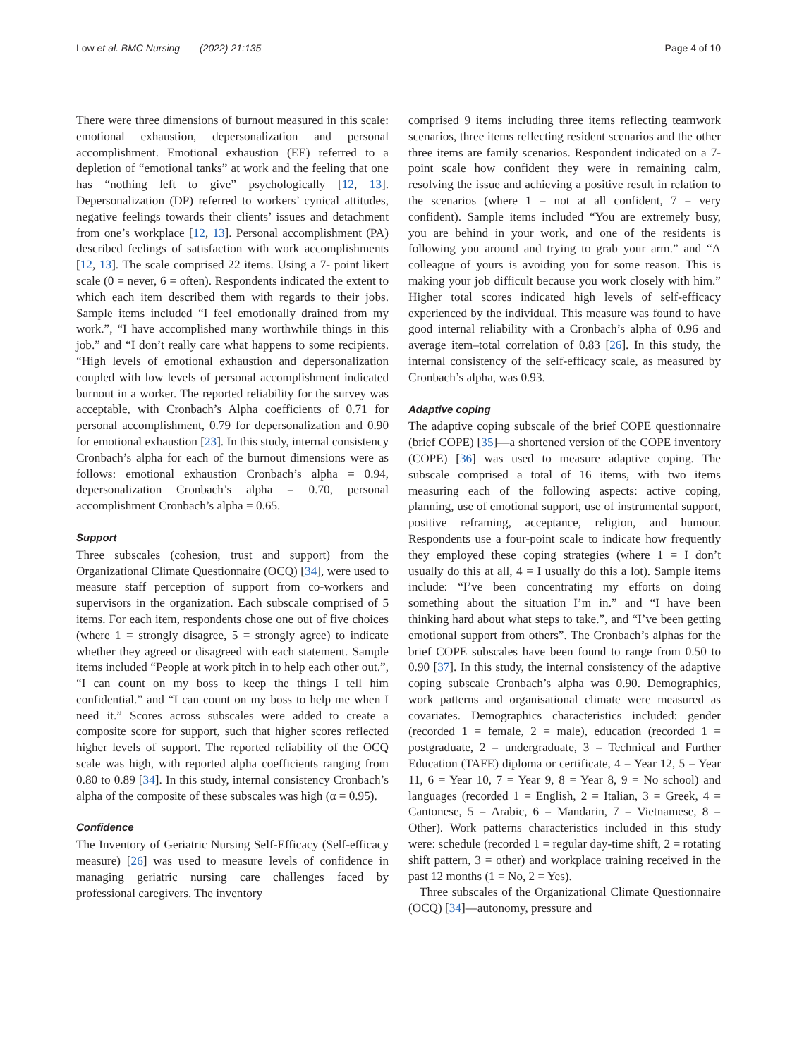Low et al. BMC Nursing (2022) 21:135 Page 4 of 10
There were three dimensions of burnout measured in this scale: emotional exhaustion, depersonalization and personal accomplishment. Emotional exhaustion (EE) referred to a depletion of “emotional tanks” at work and the feeling that one has “nothing left to give” psychologically [12, 13]. Depersonalization (DP) referred to workers’ cynical attitudes, negative feelings towards their clients’ issues and detachment from one’s workplace [12, 13]. Personal accomplishment (PA) described feelings of satisfaction with work accomplishments [12, 13]. The scale comprised 22 items. Using a 7- point likert scale (0 = never, 6 = often). Respondents indicated the extent to which each item described them with regards to their jobs. Sample items included “I feel emotionally drained from my work.”, “I have accomplished many worthwhile things in this job.” and “I don’t really care what happens to some recipients. “High levels of emotional exhaustion and depersonalization coupled with low levels of personal accomplishment indicated burnout in a worker. The reported reliability for the survey was acceptable, with Cronbach’s Alpha coefficients of 0.71 for personal accomplishment, 0.79 for depersonalization and 0.90 for emotional exhaustion [23]. In this study, internal consistency Cronbach’s alpha for each of the burnout dimensions were as follows: emotional exhaustion Cronbach’s alpha = 0.94, depersonalization Cronbach’s alpha = 0.70, personal accomplishment Cronbach’s alpha = 0.65.
Support
Three subscales (cohesion, trust and support) from the Organizational Climate Questionnaire (OCQ) [34], were used to measure staff perception of support from co-workers and supervisors in the organization. Each subscale comprised of 5 items. For each item, respondents chose one out of five choices (where 1 = strongly disagree, 5 = strongly agree) to indicate whether they agreed or disagreed with each statement. Sample items included “People at work pitch in to help each other out.”, “I can count on my boss to keep the things I tell him confidential.” and “I can count on my boss to help me when I need it.” Scores across subscales were added to create a composite score for support, such that higher scores reflected higher levels of support. The reported reliability of the OCQ scale was high, with reported alpha coefficients ranging from 0.80 to 0.89 [34]. In this study, internal consistency Cronbach’s alpha of the composite of these subscales was high (α = 0.95).
Confidence
The Inventory of Geriatric Nursing Self-Efficacy (Self-efficacy measure) [26] was used to measure levels of confidence in managing geriatric nursing care challenges faced by professional caregivers. The inventory
comprised 9 items including three items reflecting teamwork scenarios, three items reflecting resident scenarios and the other three items are family scenarios. Respondent indicated on a 7-point scale how confident they were in remaining calm, resolving the issue and achieving a positive result in relation to the scenarios (where 1 = not at all confident, 7 = very confident). Sample items included “You are extremely busy, you are behind in your work, and one of the residents is following you around and trying to grab your arm.” and “A colleague of yours is avoiding you for some reason. This is making your job difficult because you work closely with him.” Higher total scores indicated high levels of self-efficacy experienced by the individual. This measure was found to have good internal reliability with a Cronbach’s alpha of 0.96 and average item–total correlation of 0.83 [26]. In this study, the internal consistency of the self-efficacy scale, as measured by Cronbach’s alpha, was 0.93.
Adaptive coping
The adaptive coping subscale of the brief COPE questionnaire (brief COPE) [35]—a shortened version of the COPE inventory (COPE) [36] was used to measure adaptive coping. The subscale comprised a total of 16 items, with two items measuring each of the following aspects: active coping, planning, use of emotional support, use of instrumental support, positive reframing, acceptance, religion, and humour. Respondents use a four-point scale to indicate how frequently they employed these coping strategies (where 1 = I don’t usually do this at all, 4 = I usually do this a lot). Sample items include: “I’ve been concentrating my efforts on doing something about the situation I’m in.” and “I have been thinking hard about what steps to take.”, and “I’ve been getting emotional support from others”. The Cronbach’s alphas for the brief COPE subscales have been found to range from 0.50 to 0.90 [37]. In this study, the internal consistency of the adaptive coping subscale Cronbach’s alpha was 0.90. Demographics, work patterns and organisational climate were measured as covariates. Demographics characteristics included: gender (recorded 1 = female, 2 = male), education (recorded 1 = postgraduate, 2 = undergraduate, 3 = Technical and Further Education (TAFE) diploma or certificate, 4 = Year 12, 5 = Year 11, 6 = Year 10, 7 = Year 9, 8 = Year 8, 9 = No school) and languages (recorded 1 = English, 2 = Italian, 3 = Greek, 4 = Cantonese, 5 = Arabic, 6 = Mandarin, 7 = Vietnamese, 8 = Other). Work patterns characteristics included in this study were: schedule (recorded 1 = regular day-time shift, 2 = rotating shift pattern, 3 = other) and workplace training received in the past 12 months (1 = No, 2 = Yes).
Three subscales of the Organizational Climate Questionnaire (OCQ) [34]—autonomy, pressure and